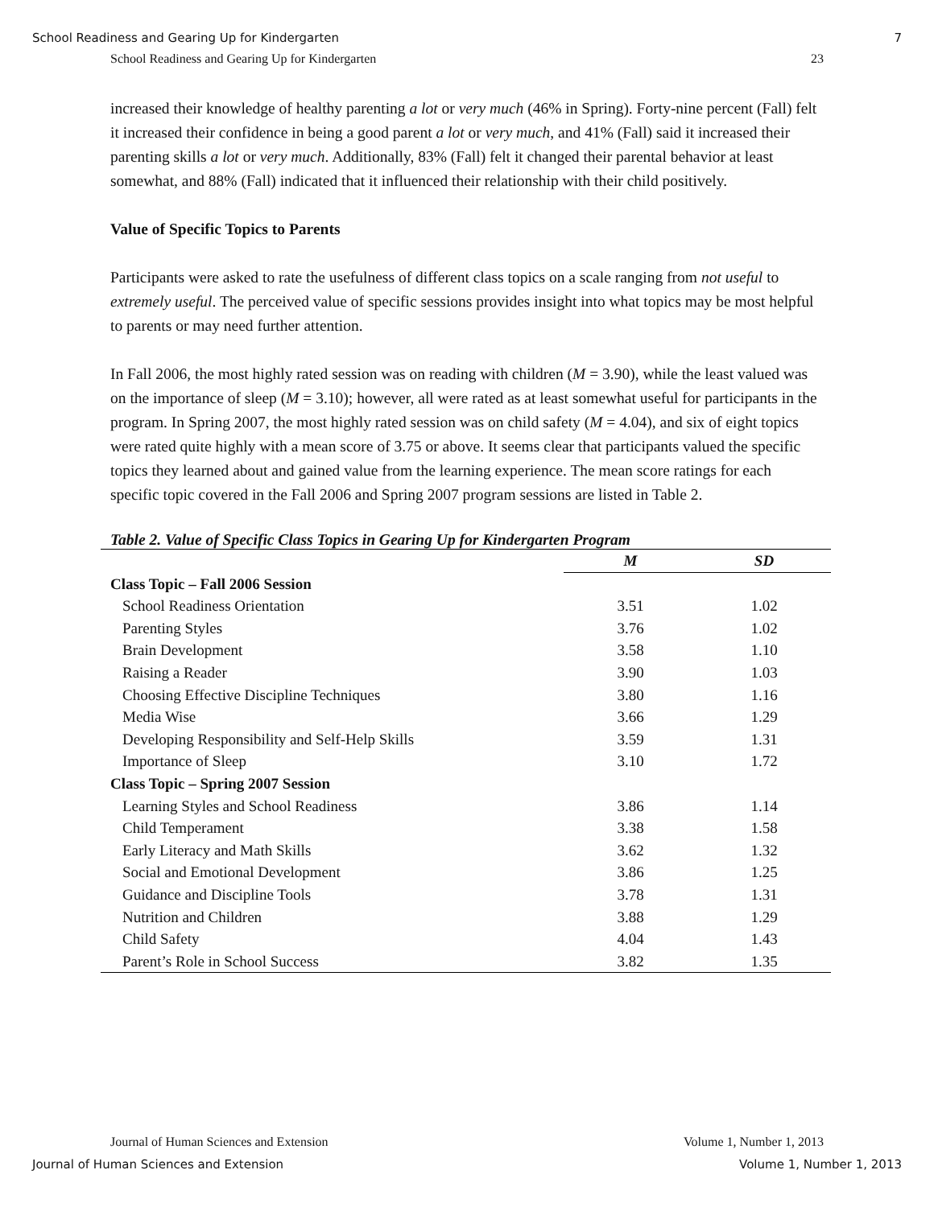School Readiness and Gearing Up for Kindergarten 7
School Readiness and Gearing Up for Kindergarten 23
increased their knowledge of healthy parenting a lot or very much (46% in Spring). Forty-nine percent (Fall) felt it increased their confidence in being a good parent a lot or very much, and 41% (Fall) said it increased their parenting skills a lot or very much. Additionally, 83% (Fall) felt it changed their parental behavior at least somewhat, and 88% (Fall) indicated that it influenced their relationship with their child positively.
Value of Specific Topics to Parents
Participants were asked to rate the usefulness of different class topics on a scale ranging from not useful to extremely useful. The perceived value of specific sessions provides insight into what topics may be most helpful to parents or may need further attention.
In Fall 2006, the most highly rated session was on reading with children (M = 3.90), while the least valued was on the importance of sleep (M = 3.10); however, all were rated as at least somewhat useful for participants in the program. In Spring 2007, the most highly rated session was on child safety (M = 4.04), and six of eight topics were rated quite highly with a mean score of 3.75 or above. It seems clear that participants valued the specific topics they learned about and gained value from the learning experience. The mean score ratings for each specific topic covered in the Fall 2006 and Spring 2007 program sessions are listed in Table 2.
Table 2. Value of Specific Class Topics in Gearing Up for Kindergarten Program
| | M | SD |
| --- | --- | --- |
| Class Topic – Fall 2006 Session | | |
| School Readiness Orientation | 3.51 | 1.02 |
| Parenting Styles | 3.76 | 1.02 |
| Brain Development | 3.58 | 1.10 |
| Raising a Reader | 3.90 | 1.03 |
| Choosing Effective Discipline Techniques | 3.80 | 1.16 |
| Media Wise | 3.66 | 1.29 |
| Developing Responsibility and Self-Help Skills | 3.59 | 1.31 |
| Importance of Sleep | 3.10 | 1.72 |
| Class Topic – Spring 2007 Session | | |
| Learning Styles and School Readiness | 3.86 | 1.14 |
| Child Temperament | 3.38 | 1.58 |
| Early Literacy and Math Skills | 3.62 | 1.32 |
| Social and Emotional Development | 3.86 | 1.25 |
| Guidance and Discipline Tools | 3.78 | 1.31 |
| Nutrition and Children | 3.88 | 1.29 |
| Child Safety | 4.04 | 1.43 |
| Parent’s Role in School Success | 3.82 | 1.35 |
Journal of Human Sciences and Extension Volume 1, Number 1, 2013
Journal of Human Sciences and Extension Volume 1, Number 1, 2013